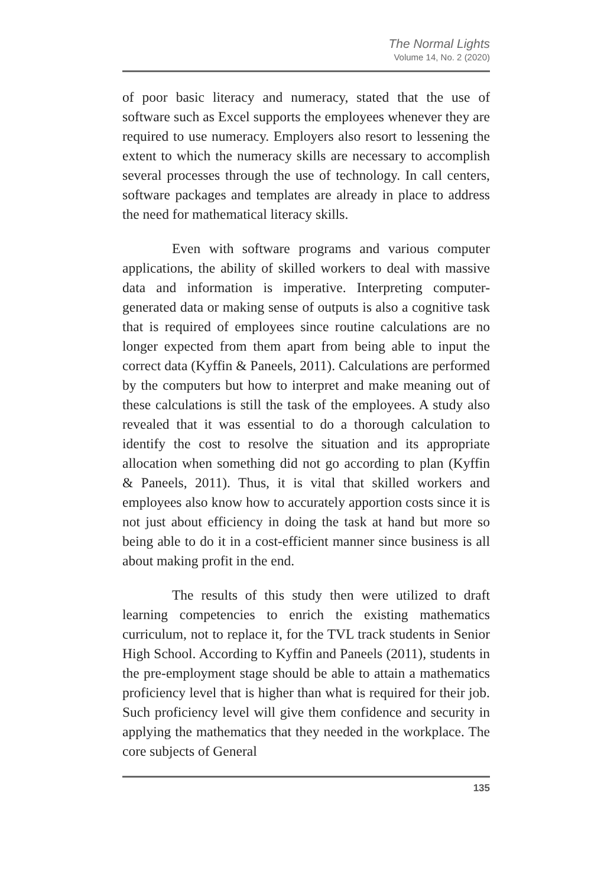The Normal Lights
Volume 14, No. 2 (2020)
of poor basic literacy and numeracy, stated that the use of software such as Excel supports the employees whenever they are required to use numeracy. Employers also resort to lessening the extent to which the numeracy skills are necessary to accomplish several processes through the use of technology. In call centers, software packages and templates are already in place to address the need for mathematical literacy skills.
Even with software programs and various computer applications, the ability of skilled workers to deal with massive data and information is imperative. Interpreting computer-generated data or making sense of outputs is also a cognitive task that is required of employees since routine calculations are no longer expected from them apart from being able to input the correct data (Kyffin & Paneels, 2011). Calculations are performed by the computers but how to interpret and make meaning out of these calculations is still the task of the employees. A study also revealed that it was essential to do a thorough calculation to identify the cost to resolve the situation and its appropriate allocation when something did not go according to plan (Kyffin & Paneels, 2011). Thus, it is vital that skilled workers and employees also know how to accurately apportion costs since it is not just about efficiency in doing the task at hand but more so being able to do it in a cost-efficient manner since business is all about making profit in the end.
The results of this study then were utilized to draft learning competencies to enrich the existing mathematics curriculum, not to replace it, for the TVL track students in Senior High School. According to Kyffin and Paneels (2011), students in the pre-employment stage should be able to attain a mathematics proficiency level that is higher than what is required for their job. Such proficiency level will give them confidence and security in applying the mathematics that they needed in the workplace. The core subjects of General
135